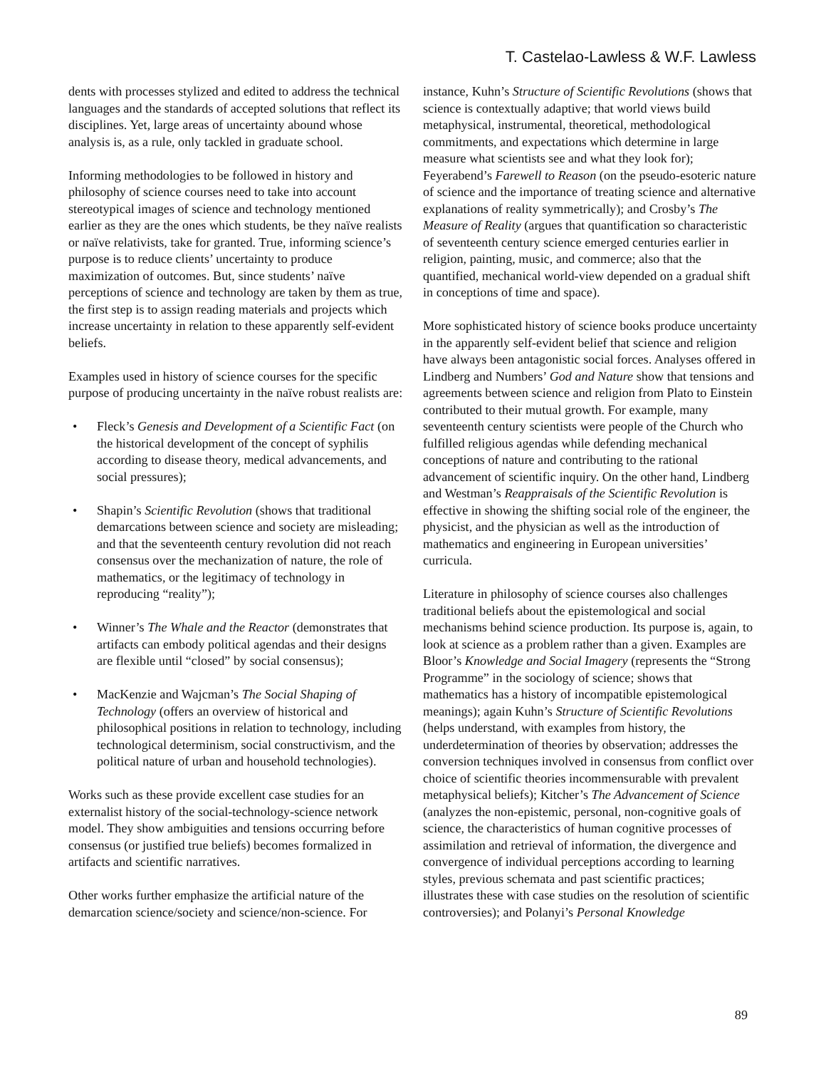T. Castelao-Lawless & W.F. Lawless
dents with processes stylized and edited to address the technical languages and the standards of accepted solutions that reflect its disciplines. Yet, large areas of uncertainty abound whose analysis is, as a rule, only tackled in graduate school.
Informing methodologies to be followed in history and philosophy of science courses need to take into account stereotypical images of science and technology mentioned earlier as they are the ones which students, be they naïve realists or naïve relativists, take for granted. True, informing science’s purpose is to reduce clients’ uncertainty to produce maximization of outcomes. But, since students’ naïve perceptions of science and technology are taken by them as true, the first step is to assign reading materials and projects which increase uncertainty in relation to these apparently self-evident beliefs.
Examples used in history of science courses for the specific purpose of producing uncertainty in the naïve robust realists are:
• Fleck’s Genesis and Development of a Scientific Fact (on the historical development of the concept of syphilis according to disease theory, medical advancements, and social pressures);
• Shapin’s Scientific Revolution (shows that traditional demarcations between science and society are misleading; and that the seventeenth century revolution did not reach consensus over the mechanization of nature, the role of mathematics, or the legitimacy of technology in reproducing “reality”);
• Winner’s The Whale and the Reactor (demonstrates that artifacts can embody political agendas and their designs are flexible until “closed” by social consensus);
• MacKenzie and Wajcman’s The Social Shaping of Technology (offers an overview of historical and philosophical positions in relation to technology, including technological determinism, social constructivism, and the political nature of urban and household technologies).
Works such as these provide excellent case studies for an externalist history of the social-technology-science network model. They show ambiguities and tensions occurring before consensus (or justified true beliefs) becomes formalized in artifacts and scientific narratives.
Other works further emphasize the artificial nature of the demarcation science/society and science/non-science. For
instance, Kuhn’s Structure of Scientific Revolutions (shows that science is contextually adaptive; that world views build metaphysical, instrumental, theoretical, methodological commitments, and expectations which determine in large measure what scientists see and what they look for); Feyerabend’s Farewell to Reason (on the pseudo-esoteric nature of science and the importance of treating science and alternative explanations of reality symmetrically); and Crosby’s The Measure of Reality (argues that quantification so characteristic of seventeenth century science emerged centuries earlier in religion, painting, music, and commerce; also that the quantified, mechanical world-view depended on a gradual shift in conceptions of time and space).
More sophisticated history of science books produce uncertainty in the apparently self-evident belief that science and religion have always been antagonistic social forces. Analyses offered in Lindberg and Numbers’ God and Nature show that tensions and agreements between science and religion from Plato to Einstein contributed to their mutual growth. For example, many seventeenth century scientists were people of the Church who fulfilled religious agendas while defending mechanical conceptions of nature and contributing to the rational advancement of scientific inquiry. On the other hand, Lindberg and Westman’s Reappraisals of the Scientific Revolution is effective in showing the shifting social role of the engineer, the physicist, and the physician as well as the introduction of mathematics and engineering in European universities’ curricula.
Literature in philosophy of science courses also challenges traditional beliefs about the epistemological and social mechanisms behind science production. Its purpose is, again, to look at science as a problem rather than a given. Examples are Bloor’s Knowledge and Social Imagery (represents the “Strong Programme” in the sociology of science; shows that mathematics has a history of incompatible epistemological meanings); again Kuhn’s Structure of Scientific Revolutions (helps understand, with examples from history, the underdetermination of theories by observation; addresses the conversion techniques involved in consensus from conflict over choice of scientific theories incommensurable with prevalent metaphysical beliefs); Kitcher’s The Advancement of Science (analyzes the non-epistemic, personal, non-cognitive goals of science, the characteristics of human cognitive processes of assimilation and retrieval of information, the divergence and convergence of individual perceptions according to learning styles, previous schemata and past scientific practices; illustrates these with case studies on the resolution of scientific controversies); and Polanyi’s Personal Knowledge
89